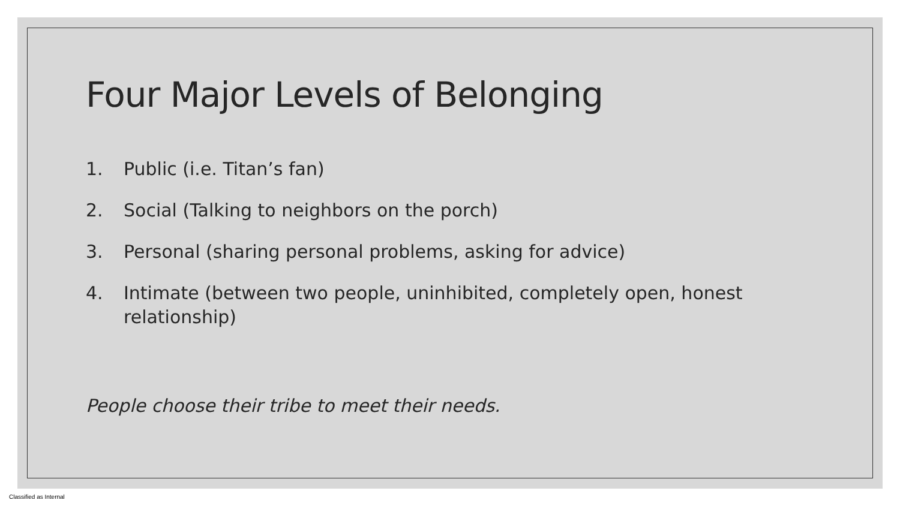Four Major Levels of Belonging
1. Public (i.e. Titan’s fan)
2. Social (Talking to neighbors on the porch)
3. Personal (sharing personal problems, asking for advice)
4. Intimate (between two people, uninhibited, completely open, honest relationship)
People choose their tribe to meet their needs.
Classified as Internal